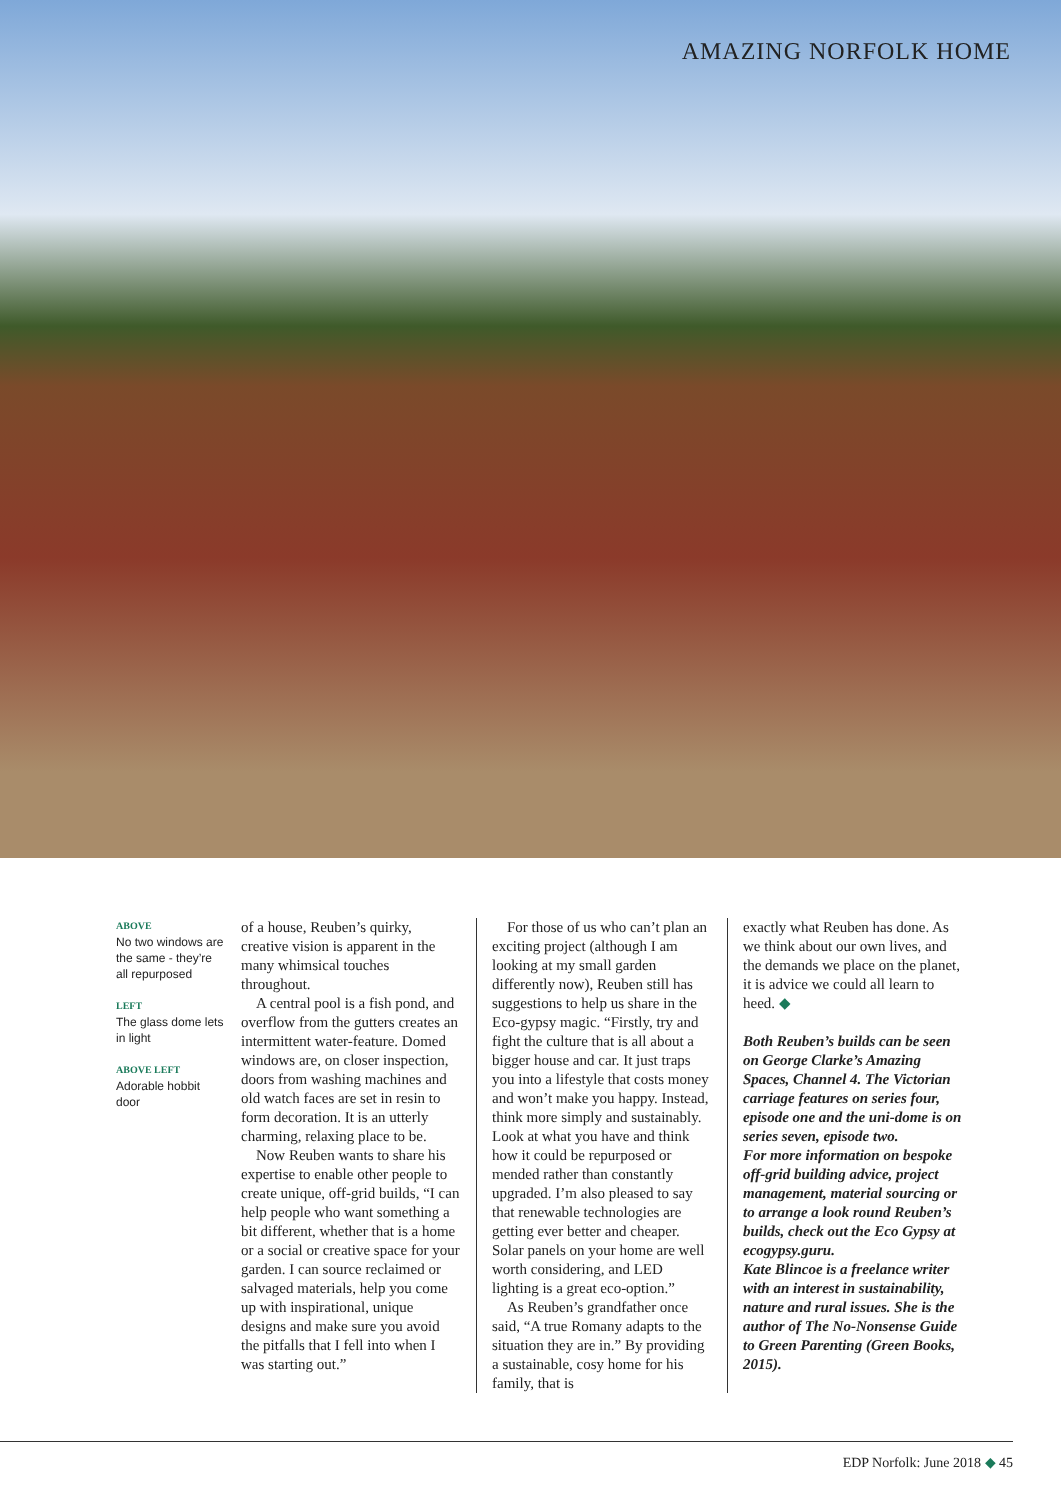AMAZING NORFOLK HOME
ABOVE
No two windows are the same - they’re all repurposed
LEFT
The glass dome lets in light
ABOVE LEFT
Adorable hobbit door
of a house, Reuben’s quirky, creative vision is apparent in the many whimsical touches throughout.
A central pool is a fish pond, and overflow from the gutters creates an intermittent water-feature. Domed windows are, on closer inspection, doors from washing machines and old watch faces are set in resin to form decoration. It is an utterly charming, relaxing place to be.
Now Reuben wants to share his expertise to enable other people to create unique, off-grid builds, “I can help people who want something a bit different, whether that is a home or a social or creative space for your garden. I can source reclaimed or salvaged materials, help you come up with inspirational, unique designs and make sure you avoid the pitfalls that I fell into when I was starting out.”
For those of us who can’t plan an exciting project (although I am looking at my small garden differently now), Reuben still has suggestions to help us share in the Eco-gypsy magic. “Firstly, try and fight the culture that is all about a bigger house and car. It just traps you into a lifestyle that costs money and won’t make you happy. Instead, think more simply and sustainably. Look at what you have and think how it could be repurposed or mended rather than constantly upgraded. I’m also pleased to say that renewable technologies are getting ever better and cheaper. Solar panels on your home are well worth considering, and LED lighting is a great eco-option.”
As Reuben’s grandfather once said, “A true Romany adapts to the situation they are in.” By providing a sustainable, cosy home for his family, that is
exactly what Reuben has done. As we think about our own lives, and the demands we place on the planet, it is advice we could all learn to heed. ◆
Both Reuben’s builds can be seen on George Clarke’s Amazing Spaces, Channel 4. The Victorian carriage features on series four, episode one and the uni-dome is on series seven, episode two.
For more information on bespoke off-grid building advice, project management, material sourcing or to arrange a look round Reuben’s builds, check out the Eco Gypsy at ecogypsy.guru.
Kate Blincoe is a freelance writer with an interest in sustainability, nature and rural issues. She is the author of The No-Nonsense Guide to Green Parenting (Green Books, 2015).
EDP Norfolk: June 2018 ◆ 45